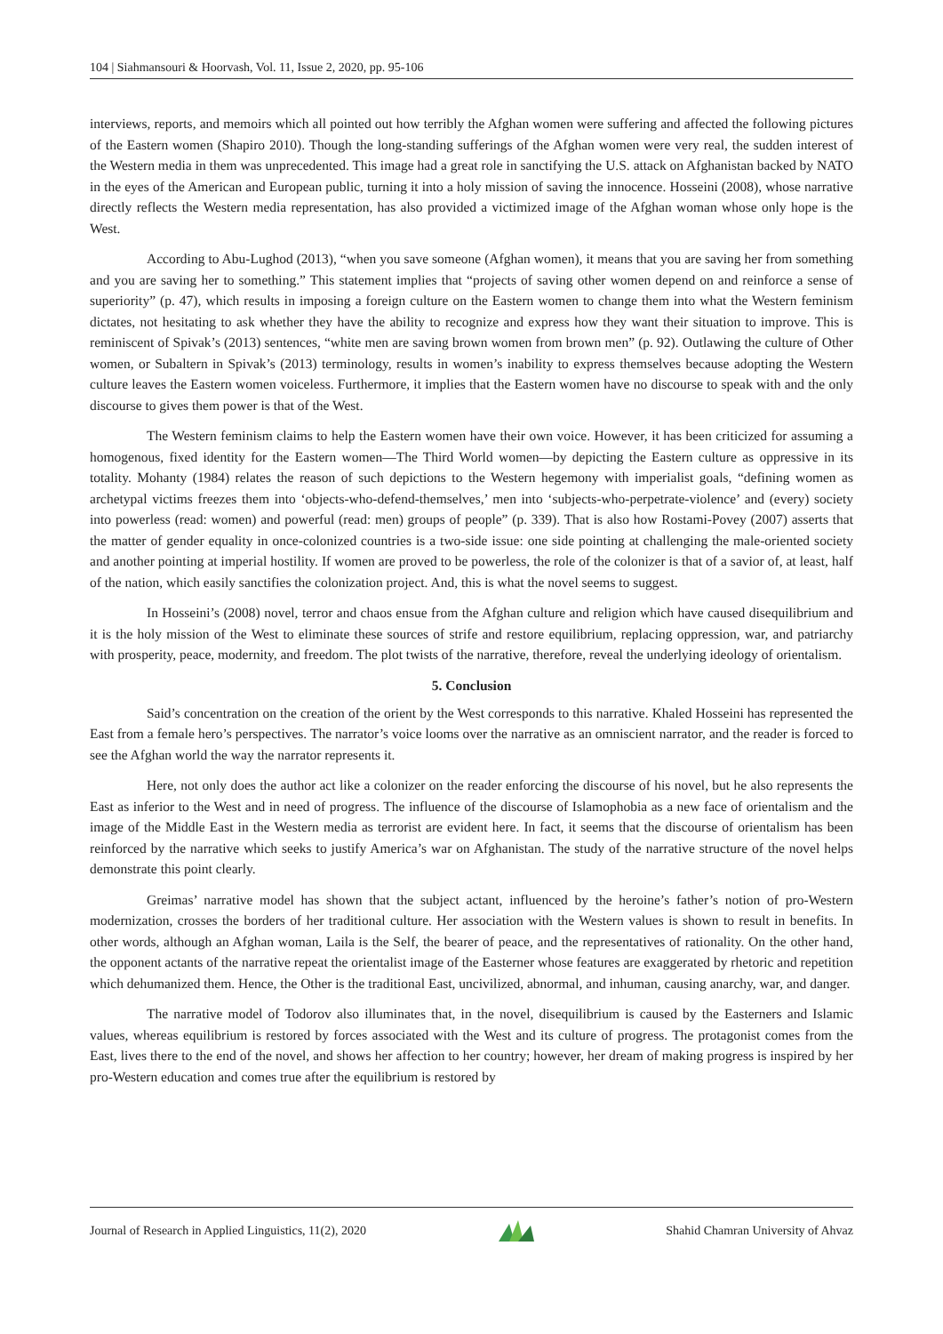104 | Siahmansouri & Hoorvash, Vol. 11, Issue 2, 2020, pp. 95-106
interviews, reports, and memoirs which all pointed out how terribly the Afghan women were suffering and affected the following pictures of the Eastern women (Shapiro 2010). Though the long-standing sufferings of the Afghan women were very real, the sudden interest of the Western media in them was unprecedented. This image had a great role in sanctifying the U.S. attack on Afghanistan backed by NATO in the eyes of the American and European public, turning it into a holy mission of saving the innocence. Hosseini (2008), whose narrative directly reflects the Western media representation, has also provided a victimized image of the Afghan woman whose only hope is the West.
According to Abu-Lughod (2013), “when you save someone (Afghan women), it means that you are saving her from something and you are saving her to something.” This statement implies that “projects of saving other women depend on and reinforce a sense of superiority” (p. 47), which results in imposing a foreign culture on the Eastern women to change them into what the Western feminism dictates, not hesitating to ask whether they have the ability to recognize and express how they want their situation to improve. This is reminiscent of Spivak’s (2013) sentences, “white men are saving brown women from brown men” (p. 92). Outlawing the culture of Other women, or Subaltern in Spivak’s (2013) terminology, results in women’s inability to express themselves because adopting the Western culture leaves the Eastern women voiceless. Furthermore, it implies that the Eastern women have no discourse to speak with and the only discourse to gives them power is that of the West.
The Western feminism claims to help the Eastern women have their own voice. However, it has been criticized for assuming a homogenous, fixed identity for the Eastern women—The Third World women—by depicting the Eastern culture as oppressive in its totality. Mohanty (1984) relates the reason of such depictions to the Western hegemony with imperialist goals, “defining women as archetypal victims freezes them into ‘objects-who-defend-themselves,’ men into ‘subjects-who-perpetrate-violence’ and (every) society into powerless (read: women) and powerful (read: men) groups of people” (p. 339). That is also how Rostami-Povey (2007) asserts that the matter of gender equality in once-colonized countries is a two-side issue: one side pointing at challenging the male-oriented society and another pointing at imperial hostility. If women are proved to be powerless, the role of the colonizer is that of a savior of, at least, half of the nation, which easily sanctifies the colonization project. And, this is what the novel seems to suggest.
In Hosseini’s (2008) novel, terror and chaos ensue from the Afghan culture and religion which have caused disequilibrium and it is the holy mission of the West to eliminate these sources of strife and restore equilibrium, replacing oppression, war, and patriarchy with prosperity, peace, modernity, and freedom. The plot twists of the narrative, therefore, reveal the underlying ideology of orientalism.
5. Conclusion
Said’s concentration on the creation of the orient by the West corresponds to this narrative. Khaled Hosseini has represented the East from a female hero’s perspectives. The narrator’s voice looms over the narrative as an omniscient narrator, and the reader is forced to see the Afghan world the way the narrator represents it.
Here, not only does the author act like a colonizer on the reader enforcing the discourse of his novel, but he also represents the East as inferior to the West and in need of progress. The influence of the discourse of Islamophobia as a new face of orientalism and the image of the Middle East in the Western media as terrorist are evident here. In fact, it seems that the discourse of orientalism has been reinforced by the narrative which seeks to justify America’s war on Afghanistan. The study of the narrative structure of the novel helps demonstrate this point clearly.
Greimas’ narrative model has shown that the subject actant, influenced by the heroine’s father’s notion of pro-Western modernization, crosses the borders of her traditional culture. Her association with the Western values is shown to result in benefits. In other words, although an Afghan woman, Laila is the Self, the bearer of peace, and the representatives of rationality. On the other hand, the opponent actants of the narrative repeat the orientalist image of the Easterner whose features are exaggerated by rhetoric and repetition which dehumanized them. Hence, the Other is the traditional East, uncivilized, abnormal, and inhuman, causing anarchy, war, and danger.
The narrative model of Todorov also illuminates that, in the novel, disequilibrium is caused by the Easterners and Islamic values, whereas equilibrium is restored by forces associated with the West and its culture of progress. The protagonist comes from the East, lives there to the end of the novel, and shows her affection to her country; however, her dream of making progress is inspired by her pro-Western education and comes true after the equilibrium is restored by
Journal of Research in Applied Linguistics, 11(2), 2020 Shahid Chamran University of Ahvaz